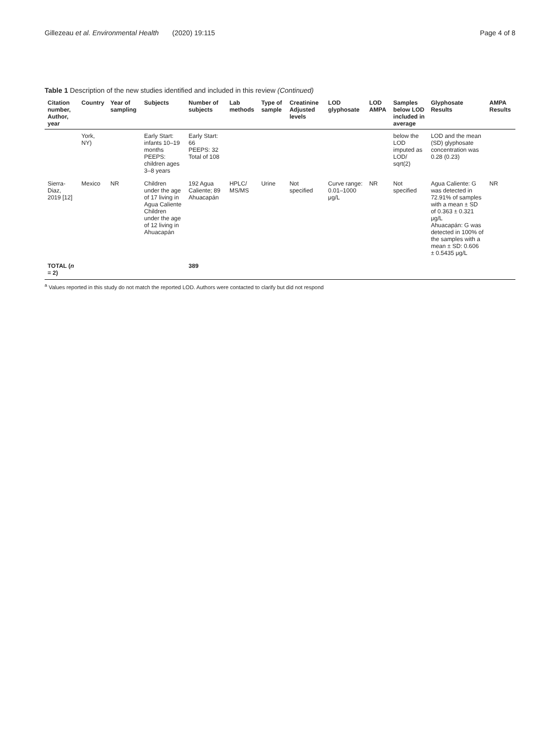Gillezeau et al. Environmental Health (2020) 19:115 Page 4 of 8
Table 1 Description of the new studies identified and included in this review (Continued)
| Citation number, Author, year | Country | Year of sampling | Subjects | Number of subjects | Lab methods | Type of sample | Creatinine Adjusted levels | LOD glyphosate | LOD AMPA | Samples below LOD included in average | Glyphosate Results | AMPA Results |
| --- | --- | --- | --- | --- | --- | --- | --- | --- | --- | --- | --- | --- |
| | York, NY) | | Early Start: infants 10–19 months PEEPS: children ages 3–8 years | Early Start: 66 PEEPS: 32 Total of 108 | | | | | | below the LOD imputed as LOD/ sqrt(2) | LOD and the mean (SD) glyphosate concentration was 0.28 (0.23) | |
| Sierra-Diaz, 2019 [12] | Mexico | NR | Children under the age of 17 living in Agua Caliente Children under the age of 12 living in Ahuacapán | 192 Agua Caliente; 89 Ahuacapán | HPLC/ MS/MS | Urine | Not specified | Curve range: 0.01–1000 μg/L | NR | Not specified | Agua Caliente: G was detected in 72.91% of samples with a mean ± SD of 0.363 ± 0.321 μg/L Ahuacapán: G was detected in 100% of the samples with a mean ± SD: 0.606 ± 0.5435 μg/L | NR |
| TOTAL ( n = 2) | | | | 389 | | | | | | | | |
<sup>a</sup> Values reported in this study do not match the reported LOD. Authors were contacted to clarify but did not respond